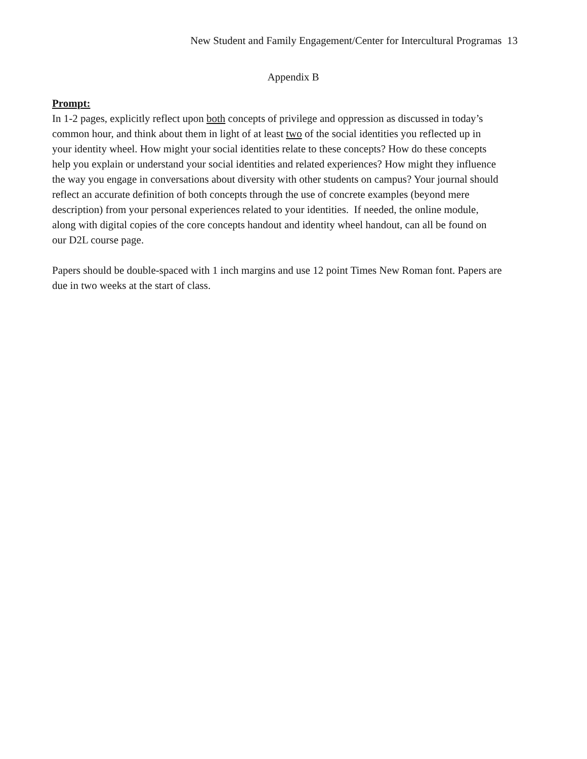New Student and Family Engagement/Center for Intercultural Programas 13
Appendix B
Prompt:
In 1-2 pages, explicitly reflect upon both concepts of privilege and oppression as discussed in today’s common hour, and think about them in light of at least two of the social identities you reflected up in your identity wheel. How might your social identities relate to these concepts? How do these concepts help you explain or understand your social identities and related experiences? How might they influence the way you engage in conversations about diversity with other students on campus? Your journal should reflect an accurate definition of both concepts through the use of concrete examples (beyond mere description) from your personal experiences related to your identities. If needed, the online module, along with digital copies of the core concepts handout and identity wheel handout, can all be found on our D2L course page.
Papers should be double-spaced with 1 inch margins and use 12 point Times New Roman font. Papers are due in two weeks at the start of class.